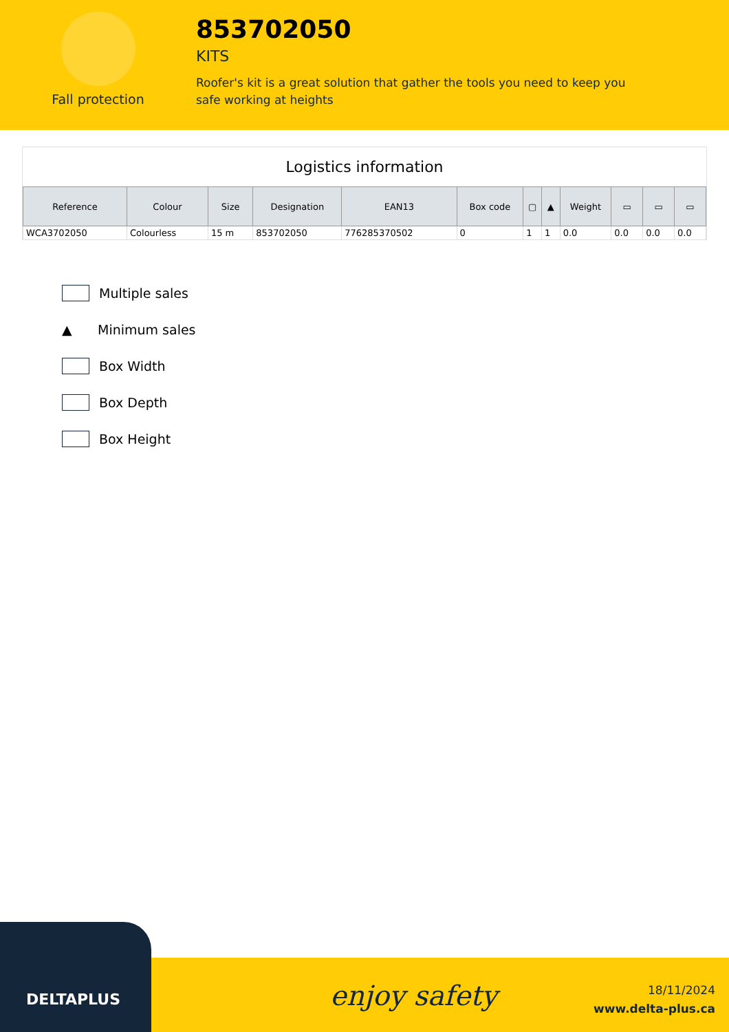Fall protection
853702050
KITS
Roofer's kit is a great solution that gather the tools you need to keep you safe working at heights
Logistics information
| Reference | Colour | Size | Designation | EAN13 | Box code | ▢ | ▲ | Weight | ▭ | ▭ | ▭ |
| --- | --- | --- | --- | --- | --- | --- | --- | --- | --- | --- | --- |
| WCA3702050 | Colourless | 15 m | 853702050 | 776285370502 | 0 | 1 | 1 | 0.0 | 0.0 | 0.0 | 0.0 |
Multiple sales
▲ Minimum sales
Box Width
Box Depth
Box Height
DELTAPLUS
enjoy safety
18/11/2024
www.delta-plus.ca